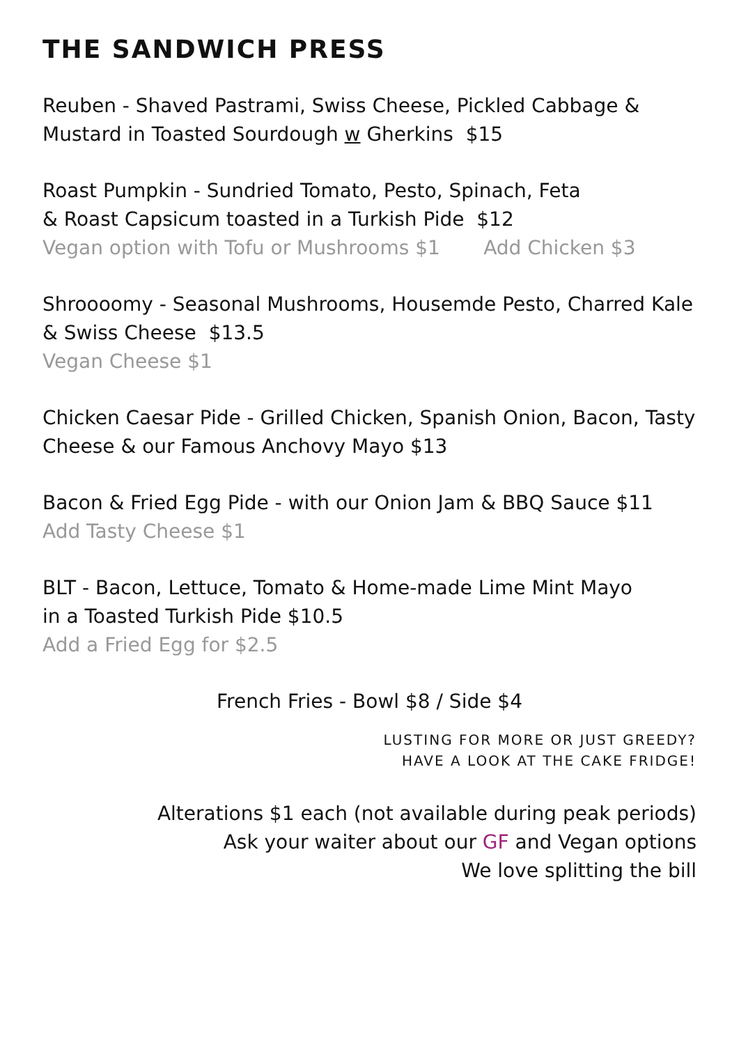THE SANDWICH PRESS
Reuben - Shaved Pastrami, Swiss Cheese, Pickled Cabbage & Mustard in Toasted Sourdough w Gherkins $15
Roast Pumpkin - Sundried Tomato, Pesto, Spinach, Feta
& Roast Capsicum toasted in a Turkish Pide $12
Vegan option with Tofu or Mushrooms $1 Add Chicken $3
Shroooomy - Seasonal Mushrooms, Housemde Pesto, Charred Kale
& Swiss Cheese $13.5
Vegan Cheese $1
Chicken Caesar Pide - Grilled Chicken, Spanish Onion, Bacon, Tasty Cheese & our Famous Anchovy Mayo $13
Bacon & Fried Egg Pide - with our Onion Jam & BBQ Sauce $11
Add Tasty Cheese $1
BLT - Bacon, Lettuce, Tomato & Home-made Lime Mint Mayo
in a Toasted Turkish Pide $10.5
Add a Fried Egg for $2.5
French Fries - Bowl $8 / Side $4
LUSTING FOR MORE OR JUST GREEDY?
HAVE A LOOK AT THE CAKE FRIDGE!
Alterations $1 each (not available during peak periods)
Ask your waiter about our GF and Vegan options
We love splitting the bill